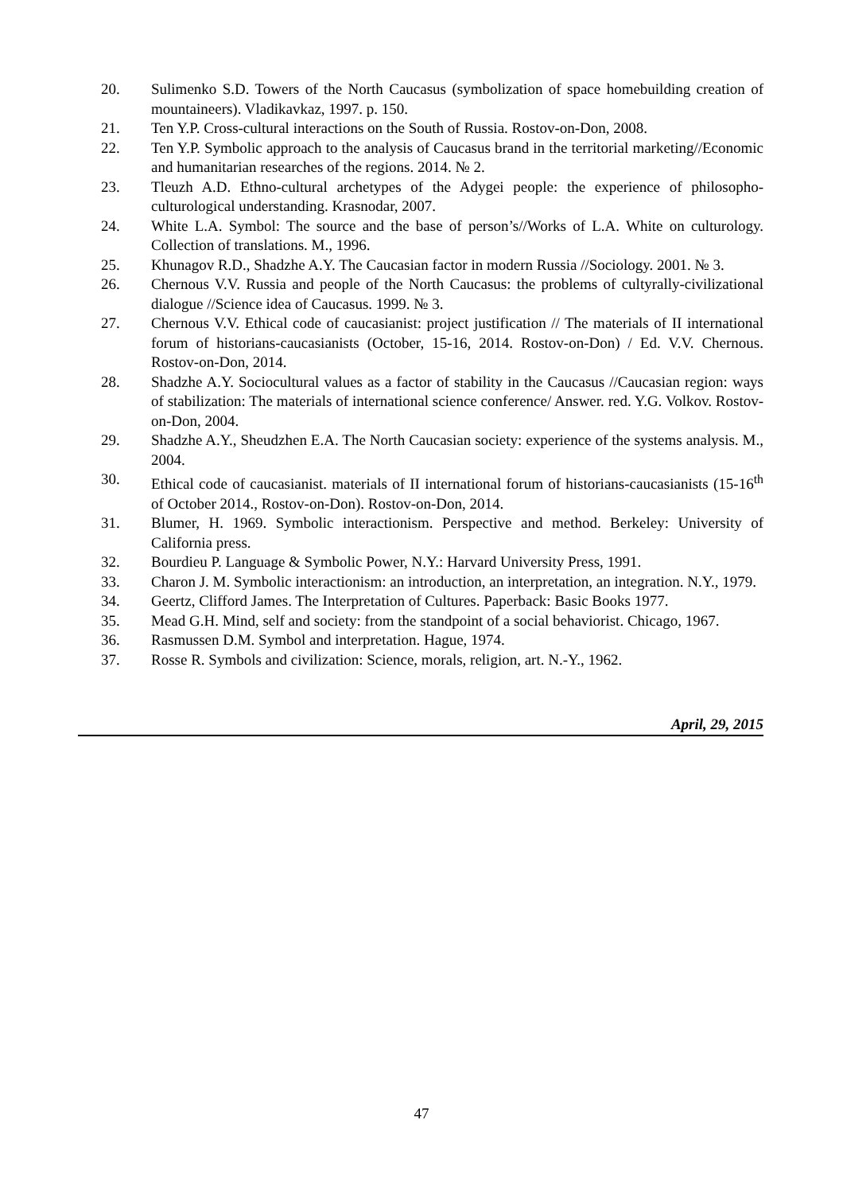20. Sulimenko S.D. Towers of the North Caucasus (symbolization of space homebuilding creation of mountaineers). Vladikavkaz, 1997. p. 150.
21. Ten Y.P. Cross-cultural interactions on the South of Russia. Rostov-on-Don, 2008.
22. Ten Y.P. Symbolic approach to the analysis of Caucasus brand in the territorial marketing//Economic and humanitarian researches of the regions. 2014. № 2.
23. Tleuzh A.D. Ethno-cultural archetypes of the Adygei people: the experience of philosopho-culturological understanding. Krasnodar, 2007.
24. White L.A. Symbol: The source and the base of person’s//Works of L.A. White on culturology. Collection of translations. M., 1996.
25. Khunagov R.D., Shadzhe A.Y. The Caucasian factor in modern Russia //Sociology. 2001. № 3.
26. Chernous V.V. Russia and people of the North Caucasus: the problems of cultyrally-civilizational dialogue //Science idea of Caucasus. 1999. № 3.
27. Chernous V.V. Ethical code of caucasianist: project justification // The materials of II international forum of historians-caucasianists (October, 15-16, 2014. Rostov-on-Don) / Ed. V.V. Chernous. Rostov-on-Don, 2014.
28. Shadzhe A.Y. Sociocultural values as a factor of stability in the Caucasus //Caucasian region: ways of stabilization: The materials of international science conference/ Answer. red. Y.G. Volkov. Rostov-on-Don, 2004.
29. Shadzhe A.Y., Sheudzhen E.A. The North Caucasian society: experience of the systems analysis. M., 2004.
30. Ethical code of caucasianist. materials of II international forum of historians-caucasianists (15-16<sup>th</sup> of October 2014., Rostov-on-Don). Rostov-on-Don, 2014.
31. Blumer, H. 1969. Symbolic interactionism. Perspective and method. Berkeley: University of California press.
32. Bourdieu P. Language & Symbolic Power, N.Y.: Harvard University Press, 1991.
33. Charon J. M. Symbolic interactionism: an introduction, an interpretation, an integration. N.Y., 1979.
34. Geertz, Clifford James. The Interpretation of Cultures. Paperback: Basic Books 1977.
35. Mead G.H. Mind, self and society: from the standpoint of a social behaviorist. Chicago, 1967.
36. Rasmussen D.M. Symbol and interpretation. Hague, 1974.
37. Rosse R. Symbols and civilization: Science, morals, religion, art. N.-Y., 1962.
April, 29, 2015
47